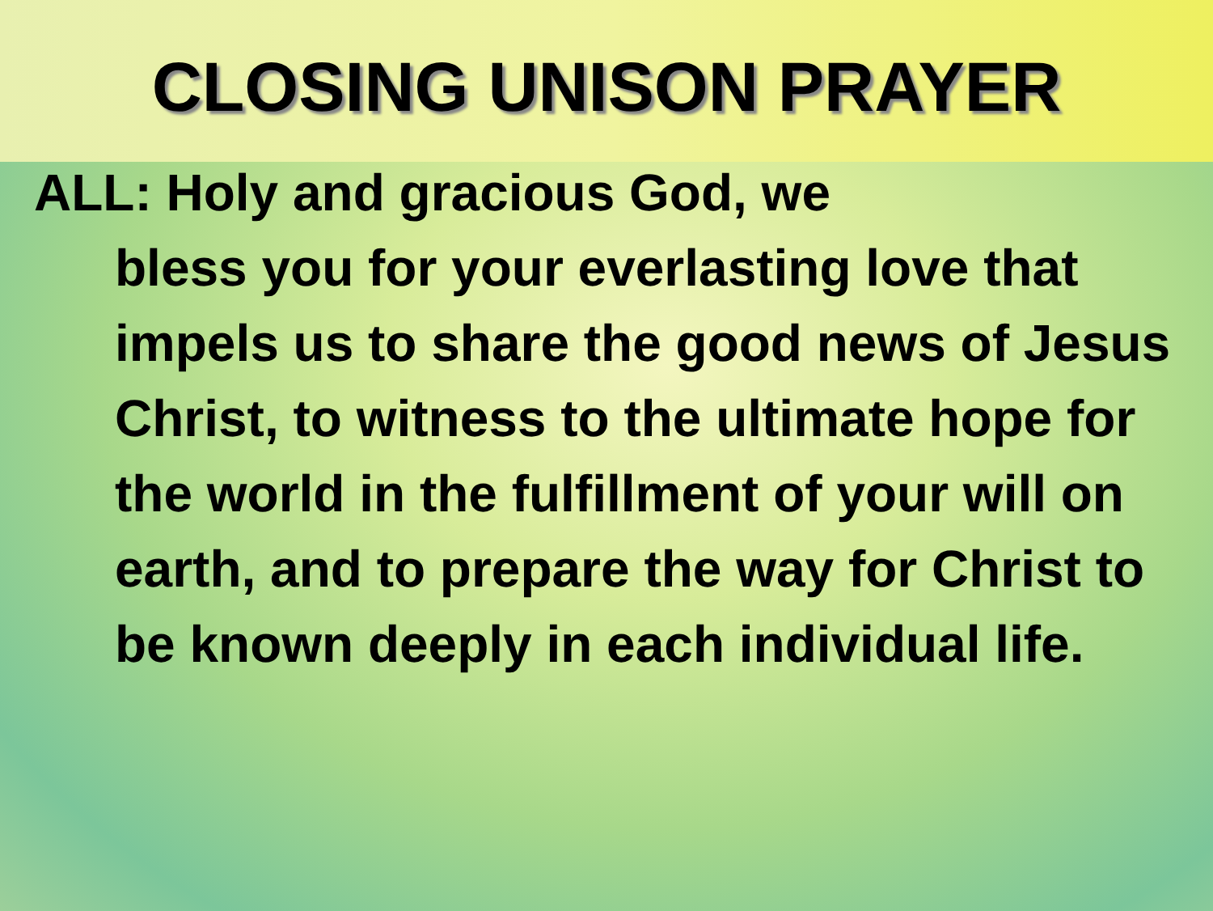CLOSING UNISON PRAYER
ALL: Holy and gracious God, we
bless you for your everlasting love that impels us to share the good news of Jesus Christ, to witness to the ultimate hope for the world in the fulfillment of your will on earth, and to prepare the way for Christ to be known deeply in each individual life.